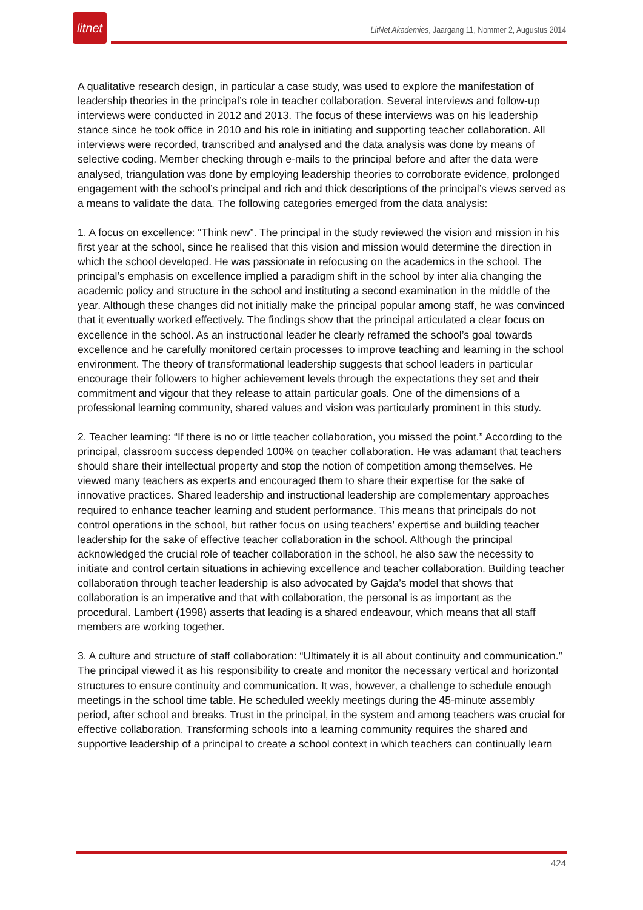litnet
LitNet Akademies, Jaargang 11, Nommer 2, Augustus 2014
A qualitative research design, in particular a case study, was used to explore the manifestation of leadership theories in the principal’s role in teacher collaboration. Several interviews and follow-up interviews were conducted in 2012 and 2013. The focus of these interviews was on his leadership stance since he took office in 2010 and his role in initiating and supporting teacher collaboration. All interviews were recorded, transcribed and analysed and the data analysis was done by means of selective coding. Member checking through e-mails to the principal before and after the data were analysed, triangulation was done by employing leadership theories to corroborate evidence, prolonged engagement with the school’s principal and rich and thick descriptions of the principal’s views served as a means to validate the data. The following categories emerged from the data analysis:
1. A focus on excellence: “Think new”. The principal in the study reviewed the vision and mission in his first year at the school, since he realised that this vision and mission would determine the direction in which the school developed. He was passionate in refocusing on the academics in the school. The principal’s emphasis on excellence implied a paradigm shift in the school by inter alia changing the academic policy and structure in the school and instituting a second examination in the middle of the year. Although these changes did not initially make the principal popular among staff, he was convinced that it eventually worked effectively. The findings show that the principal articulated a clear focus on excellence in the school. As an instructional leader he clearly reframed the school’s goal towards excellence and he carefully monitored certain processes to improve teaching and learning in the school environment. The theory of transformational leadership suggests that school leaders in particular encourage their followers to higher achievement levels through the expectations they set and their commitment and vigour that they release to attain particular goals. One of the dimensions of a professional learning community, shared values and vision was particularly prominent in this study.
2. Teacher learning: “If there is no or little teacher collaboration, you missed the point.” According to the principal, classroom success depended 100% on teacher collaboration. He was adamant that teachers should share their intellectual property and stop the notion of competition among themselves. He viewed many teachers as experts and encouraged them to share their expertise for the sake of innovative practices. Shared leadership and instructional leadership are complementary approaches required to enhance teacher learning and student performance. This means that principals do not control operations in the school, but rather focus on using teachers’ expertise and building teacher leadership for the sake of effective teacher collaboration in the school. Although the principal acknowledged the crucial role of teacher collaboration in the school, he also saw the necessity to initiate and control certain situations in achieving excellence and teacher collaboration. Building teacher collaboration through teacher leadership is also advocated by Gajda’s model that shows that collaboration is an imperative and that with collaboration, the personal is as important as the procedural. Lambert (1998) asserts that leading is a shared endeavour, which means that all staff members are working together.
3. A culture and structure of staff collaboration: “Ultimately it is all about continuity and communication.” The principal viewed it as his responsibility to create and monitor the necessary vertical and horizontal structures to ensure continuity and communication. It was, however, a challenge to schedule enough meetings in the school time table. He scheduled weekly meetings during the 45-minute assembly period, after school and breaks. Trust in the principal, in the system and among teachers was crucial for effective collaboration. Transforming schools into a learning community requires the shared and supportive leadership of a principal to create a school context in which teachers can continually learn
424